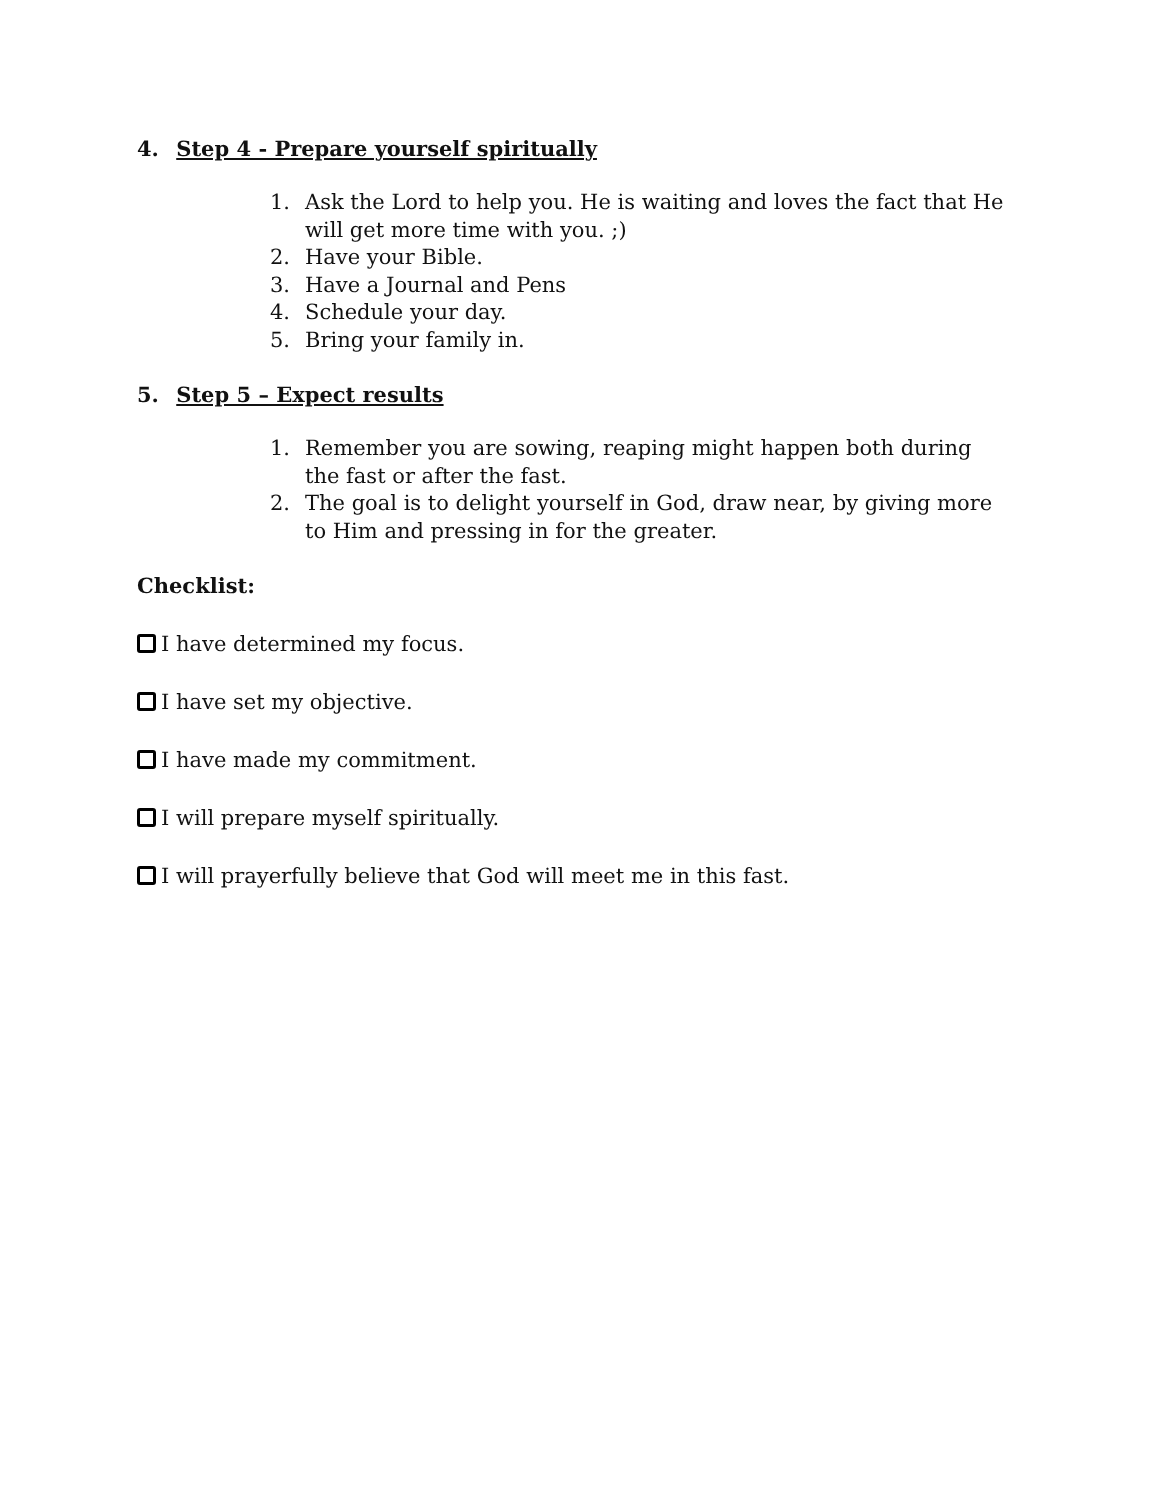4. Step 4 - Prepare yourself spiritually
1. Ask the Lord to help you. He is waiting and loves the fact that He will get more time with you. ;)
2. Have your Bible.
3. Have a Journal and Pens
4. Schedule your day.
5. Bring your family in.
5. Step 5 – Expect results
1. Remember you are sowing, reaping might happen both during the fast or after the fast.
2. The goal is to delight yourself in God, draw near, by giving more to Him and pressing in for the greater.
Checklist:
I have determined my focus.
I have set my objective.
I have made my commitment.
I will prepare myself spiritually.
I will prayerfully believe that God will meet me in this fast.